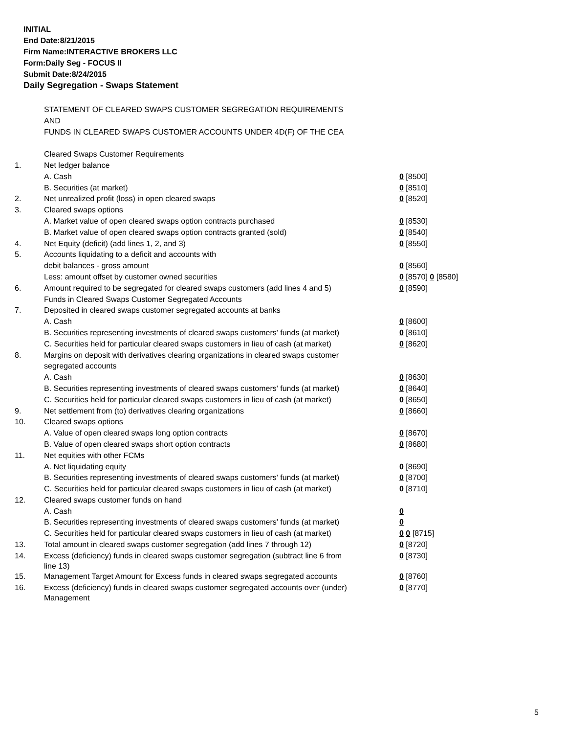INITIAL
End Date:8/21/2015
Firm Name:INTERACTIVE BROKERS LLC
Form:Daily Seg - FOCUS II
Submit Date:8/24/2015
Daily Segregation - Swaps Statement
| | STATEMENT OF CLEARED SWAPS CUSTOMER SEGREGATION REQUIREMENTS | |
| | AND | |
| | FUNDS IN CLEARED SWAPS CUSTOMER ACCOUNTS UNDER 4D(F) OF THE CEA | |
| | Cleared Swaps Customer Requirements | |
| 1. | Net ledger balance | |
| | A. Cash | 0 [8500] |
| | B. Securities (at market) | 0 [8510] |
| 2. | Net unrealized profit (loss) in open cleared swaps | 0 [8520] |
| 3. | Cleared swaps options | |
| | A. Market value of open cleared swaps option contracts purchased | 0 [8530] |
| | B. Market value of open cleared swaps option contracts granted (sold) | 0 [8540] |
| 4. | Net Equity (deficit) (add lines 1, 2, and 3) | 0 [8550] |
| 5. | Accounts liquidating to a deficit and accounts with | |
| | debit balances - gross amount | 0 [8560] |
| | Less: amount offset by customer owned securities | 0 [8570] 0 [8580] |
| 6. | Amount required to be segregated for cleared swaps customers (add lines 4 and 5) | 0 [8590] |
| | Funds in Cleared Swaps Customer Segregated Accounts | |
| 7. | Deposited in cleared swaps customer segregated accounts at banks | |
| | A. Cash | 0 [8600] |
| | B. Securities representing investments of cleared swaps customers' funds (at market) | 0 [8610] |
| | C. Securities held for particular cleared swaps customers in lieu of cash (at market) | 0 [8620] |
| 8. | Margins on deposit with derivatives clearing organizations in cleared swaps customer | |
| | segregated accounts | |
| | A. Cash | 0 [8630] |
| | B. Securities representing investments of cleared swaps customers' funds (at market) | 0 [8640] |
| | C. Securities held for particular cleared swaps customers in lieu of cash (at market) | 0 [8650] |
| 9. | Net settlement from (to) derivatives clearing organizations | 0 [8660] |
| 10. | Cleared swaps options | |
| | A. Value of open cleared swaps long option contracts | 0 [8670] |
| | B. Value of open cleared swaps short option contracts | 0 [8680] |
| 11. | Net equities with other FCMs | |
| | A. Net liquidating equity | 0 [8690] |
| | B. Securities representing investments of cleared swaps customers' funds (at market) | 0 [8700] |
| | C. Securities held for particular cleared swaps customers in lieu of cash (at market) | 0 [8710] |
| 12. | Cleared swaps customer funds on hand | |
| | A. Cash | 0 |
| | B. Securities representing investments of cleared swaps customers' funds (at market) | 0 |
| | C. Securities held for particular cleared swaps customers in lieu of cash (at market) | 0 0 [8715] |
| 13. | Total amount in cleared swaps customer segregation (add lines 7 through 12) | 0 [8720] |
| 14. | Excess (deficiency) funds in cleared swaps customer segregation (subtract line 6 from line 13) | 0 [8730] |
| 15. | Management Target Amount for Excess funds in cleared swaps segregated accounts | 0 [8760] |
| 16. | Excess (deficiency) funds in cleared swaps customer segregated accounts over (under) Management | 0 [8770] |
5